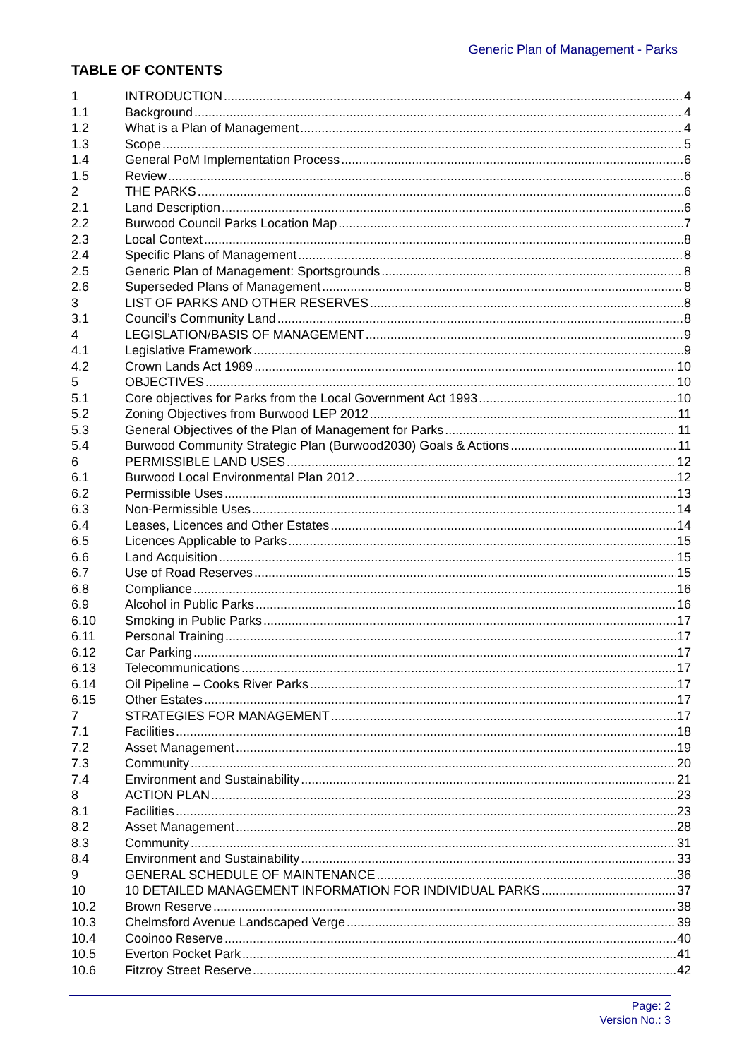Generic Plan of Management - Parks
TABLE OF CONTENTS
1 INTRODUCTION 4
1.1 Background 4
1.2 What is a Plan of Management 4
1.3 Scope 5
1.4 General PoM Implementation Process 6
1.5 Review 6
2 THE PARKS 6
2.1 Land Description 6
2.2 Burwood Council Parks Location Map 7
2.3 Local Context 8
2.4 Specific Plans of Management 8
2.5 Generic Plan of Management: Sportsgrounds 8
2.6 Superseded Plans of Management 8
3 LIST OF PARKS AND OTHER RESERVES 8
3.1 Council’s Community Land 8
4 LEGISLATION/BASIS OF MANAGEMENT 9
4.1 Legislative Framework 9
4.2 Crown Lands Act 1989 10
5 OBJECTIVES 10
5.1 Core objectives for Parks from the Local Government Act 1993 10
5.2 Zoning Objectives from Burwood LEP 2012 11
5.3 General Objectives of the Plan of Management for Parks 11
5.4 Burwood Community Strategic Plan (Burwood2030) Goals & Actions 11
6 PERMISSIBLE LAND USES 12
6.1 Burwood Local Environmental Plan 2012 12
6.2 Permissible Uses 13
6.3 Non-Permissible Uses 14
6.4 Leases, Licences and Other Estates 14
6.5 Licences Applicable to Parks 15
6.6 Land Acquisition 15
6.7 Use of Road Reserves 15
6.8 Compliance 16
6.9 Alcohol in Public Parks 16
6.10 Smoking in Public Parks 17
6.11 Personal Training 17
6.12 Car Parking 17
6.13 Telecommunications 17
6.14 Oil Pipeline – Cooks River Parks 17
6.15 Other Estates 17
7 STRATEGIES FOR MANAGEMENT 17
7.1 Facilities 18
7.2 Asset Management 19
7.3 Community 20
7.4 Environment and Sustainability 21
8 ACTION PLAN 23
8.1 Facilities 23
8.2 Asset Management 28
8.3 Community 31
8.4 Environment and Sustainability 33
9 GENERAL SCHEDULE OF MAINTENANCE 36
10 10 DETAILED MANAGEMENT INFORMATION FOR INDIVIDUAL PARKS 37
10.2 Brown Reserve 38
10.3 Chelmsford Avenue Landscaped Verge 39
10.4 Cooinoo Reserve 40
10.5 Everton Pocket Park 41
10.6 Fitzroy Street Reserve 42
Page: 2
Version No.: 3